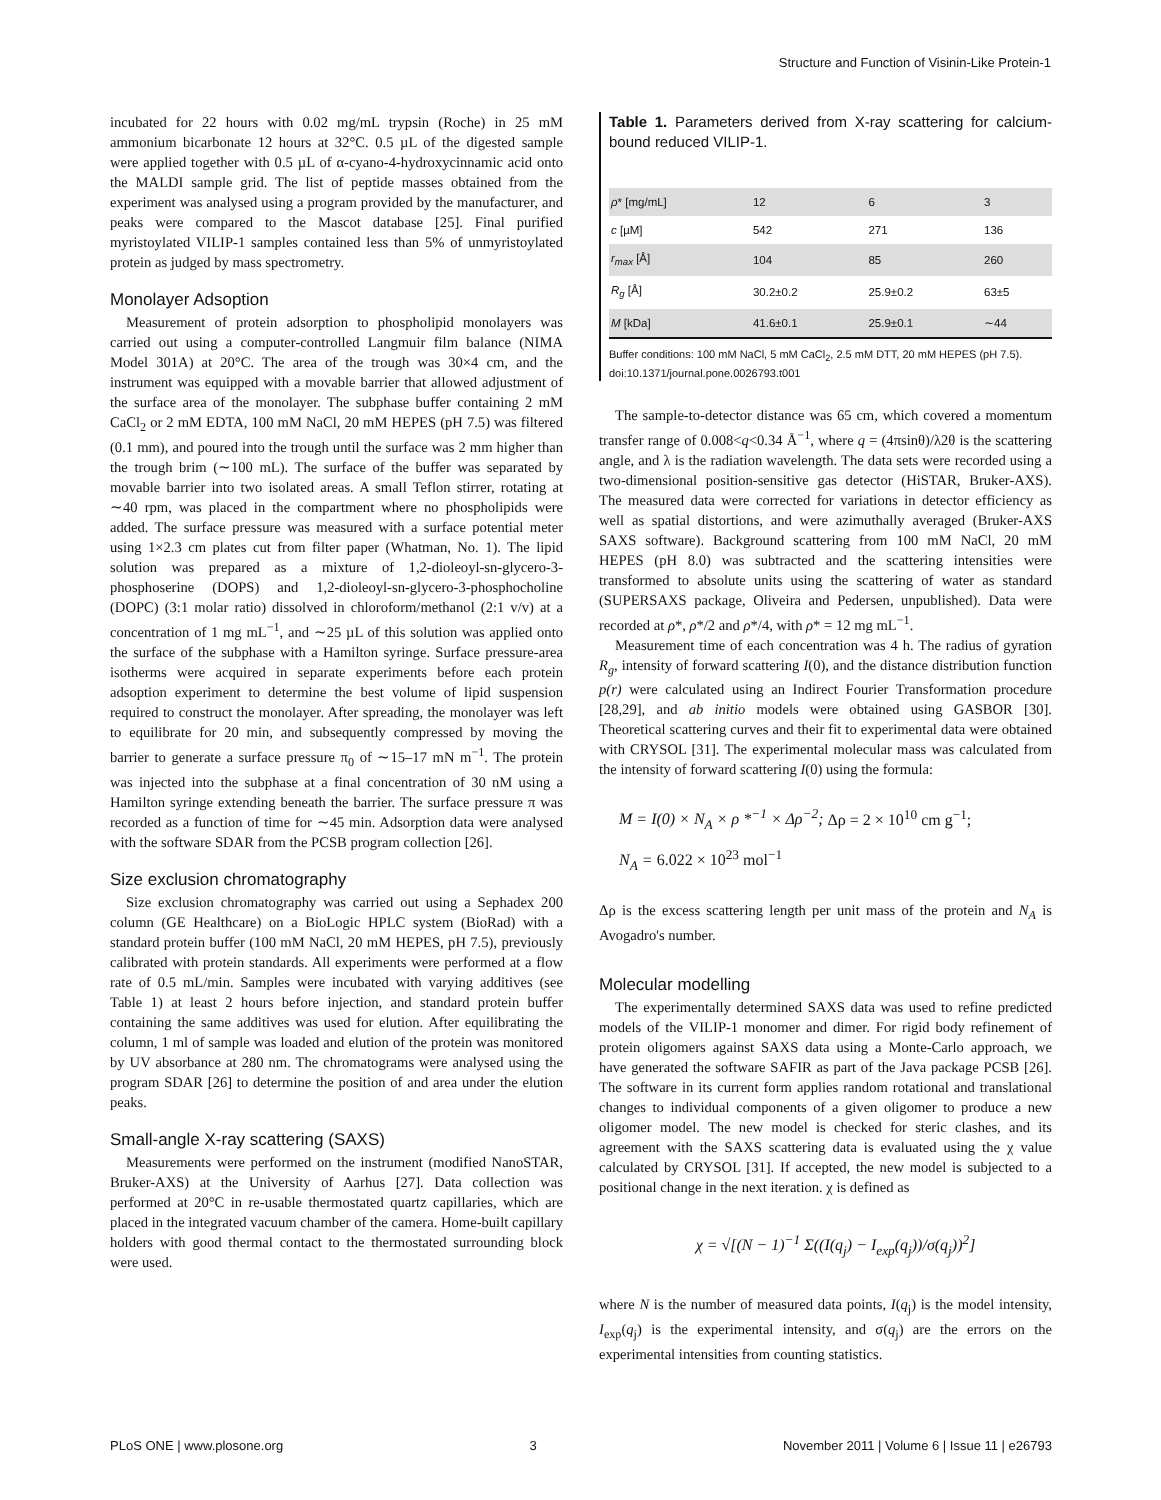Structure and Function of Visinin-Like Protein-1
incubated for 22 hours with 0.02 mg/mL trypsin (Roche) in 25 mM ammonium bicarbonate 12 hours at 32°C. 0.5 µL of the digested sample were applied together with 0.5 µL of α-cyano-4-hydroxycinnamic acid onto the MALDI sample grid. The list of peptide masses obtained from the experiment was analysed using a program provided by the manufacturer, and peaks were compared to the Mascot database [25]. Final purified myristoylated VILIP-1 samples contained less than 5% of unmyristoylated protein as judged by mass spectrometry.
Monolayer Adsoption
Measurement of protein adsorption to phospholipid monolayers was carried out using a computer-controlled Langmuir film balance (NIMA Model 301A) at 20°C. The area of the trough was 30×4 cm, and the instrument was equipped with a movable barrier that allowed adjustment of the surface area of the monolayer. The subphase buffer containing 2 mM CaCl<sub>2</sub> or 2 mM EDTA, 100 mM NaCl, 20 mM HEPES (pH 7.5) was filtered (0.1 mm), and poured into the trough until the surface was 2 mm higher than the trough brim (∼100 mL). The surface of the buffer was separated by movable barrier into two isolated areas. A small Teflon stirrer, rotating at ∼40 rpm, was placed in the compartment where no phospholipids were added. The surface pressure was measured with a surface potential meter using 1×2.3 cm plates cut from filter paper (Whatman, No. 1). The lipid solution was prepared as a mixture of 1,2-dioleoyl-sn-glycero-3-phosphoserine (DOPS) and 1,2-dioleoyl-sn-glycero-3-phosphocholine (DOPC) (3:1 molar ratio) dissolved in chloroform/methanol (2:1 v/v) at a concentration of 1 mg mL<sup>−1</sup>, and ∼25 µL of this solution was applied onto the surface of the subphase with a Hamilton syringe. Surface pressure-area isotherms were acquired in separate experiments before each protein adsoption experiment to determine the best volume of lipid suspension required to construct the monolayer. After spreading, the monolayer was left to equilibrate for 20 min, and subsequently compressed by moving the barrier to generate a surface pressure π<sub>0</sub> of ∼15–17 mN m<sup>−1</sup>. The protein was injected into the subphase at a final concentration of 30 nM using a Hamilton syringe extending beneath the barrier. The surface pressure π was recorded as a function of time for ∼45 min. Adsorption data were analysed with the software SDAR from the PCSB program collection [26].
Size exclusion chromatography
Size exclusion chromatography was carried out using a Sephadex 200 column (GE Healthcare) on a BioLogic HPLC system (BioRad) with a standard protein buffer (100 mM NaCl, 20 mM HEPES, pH 7.5), previously calibrated with protein standards. All experiments were performed at a flow rate of 0.5 mL/min. Samples were incubated with varying additives (see Table 1) at least 2 hours before injection, and standard protein buffer containing the same additives was used for elution. After equilibrating the column, 1 ml of sample was loaded and elution of the protein was monitored by UV absorbance at 280 nm. The chromatograms were analysed using the program SDAR [26] to determine the position of and area under the elution peaks.
Small-angle X-ray scattering (SAXS)
Measurements were performed on the instrument (modified NanoSTAR, Bruker-AXS) at the University of Aarhus [27]. Data collection was performed at 20°C in re-usable thermostated quartz capillaries, which are placed in the integrated vacuum chamber of the camera. Home-built capillary holders with good thermal contact to the thermostated surrounding block were used.
Table 1. Parameters derived from X-ray scattering for calcium-bound reduced VILIP-1.
| ρ * [mg/mL] | 12 | 6 | 3 |
| c [µM] | 542 | 271 | 136 |
| r<sub>max</sub> [Å] | 104 | 85 | 260 |
| R<sub>g</sub> [Å] | 30.2±0.2 | 25.9±0.2 | 63±5 |
| M [kDa] | 41.6±0.1 | 25.9±0.1 | ∼44 |
Buffer conditions: 100 mM NaCl, 5 mM CaCl<sub>2</sub>, 2.5 mM DTT, 20 mM HEPES (pH 7.5).
doi:10.1371/journal.pone.0026793.t001
The sample-to-detector distance was 65 cm, which covered a momentum transfer range of 0.008<q<0.34 Å<sup>−1</sup>, where q = (4πsinθ)/λ2θ is the scattering angle, and λ is the radiation wavelength. The data sets were recorded using a two-dimensional position-sensitive gas detector (HiSTAR, Bruker-AXS). The measured data were corrected for variations in detector efficiency as well as spatial distortions, and were azimuthally averaged (Bruker-AXS SAXS software). Background scattering from 100 mM NaCl, 20 mM HEPES (pH 8.0) was subtracted and the scattering intensities were transformed to absolute units using the scattering of water as standard (SUPERSAXS package, Oliveira and Pedersen, unpublished). Data were recorded at ρ*, ρ*/2 and ρ*/4, with ρ* = 12 mg mL<sup>−1</sup>.
Measurement time of each concentration was 4 h. The radius of gyration R<sub>g</sub>, intensity of forward scattering I(0), and the distance distribution function p(r) were calculated using an Indirect Fourier Transformation procedure [28,29], and ab initio models were obtained using GASBOR [30]. Theoretical scattering curves and their fit to experimental data were obtained with CRYSOL [31]. The experimental molecular mass was calculated from the intensity of forward scattering I(0) using the formula:
M = I(0) × N<sub>A</sub> × ρ *<sup>−1</sup> × Δρ<sup>−2</sup>; Δρ = 2 × 10<sup>10</sup> cm g<sup>−1</sup>;
N<sub>A</sub> = 6.022 × 10<sup>23</sup> mol<sup>−1</sup>
Δρ is the excess scattering length per unit mass of the protein and N<sub>A</sub> is Avogadro's number.
Molecular modelling
The experimentally determined SAXS data was used to refine predicted models of the VILIP-1 monomer and dimer. For rigid body refinement of protein oligomers against SAXS data using a Monte-Carlo approach, we have generated the software SAFIR as part of the Java package PCSB [26]. The software in its current form applies random rotational and translational changes to individual components of a given oligomer to produce a new oligomer model. The new model is checked for steric clashes, and its agreement with the SAXS scattering data is evaluated using the χ value calculated by CRYSOL [31]. If accepted, the new model is subjected to a positional change in the next iteration. χ is defined as
χ = √[(N − 1)<sup>−1</sup> Σ((I(q<sub>j</sub>) − I<sub>exp</sub>(q<sub>j</sub>))/σ(q<sub>j</sub>))<sup>2</sup>]
where N is the number of measured data points, I(q<sub>j</sub>) is the model intensity, I<sub>exp</sub>(q<sub>j</sub>) is the experimental intensity, and σ(q<sub>j</sub>) are the errors on the experimental intensities from counting statistics.
PLoS ONE | www.plosone.org 3 November 2011 | Volume 6 | Issue 11 | e26793